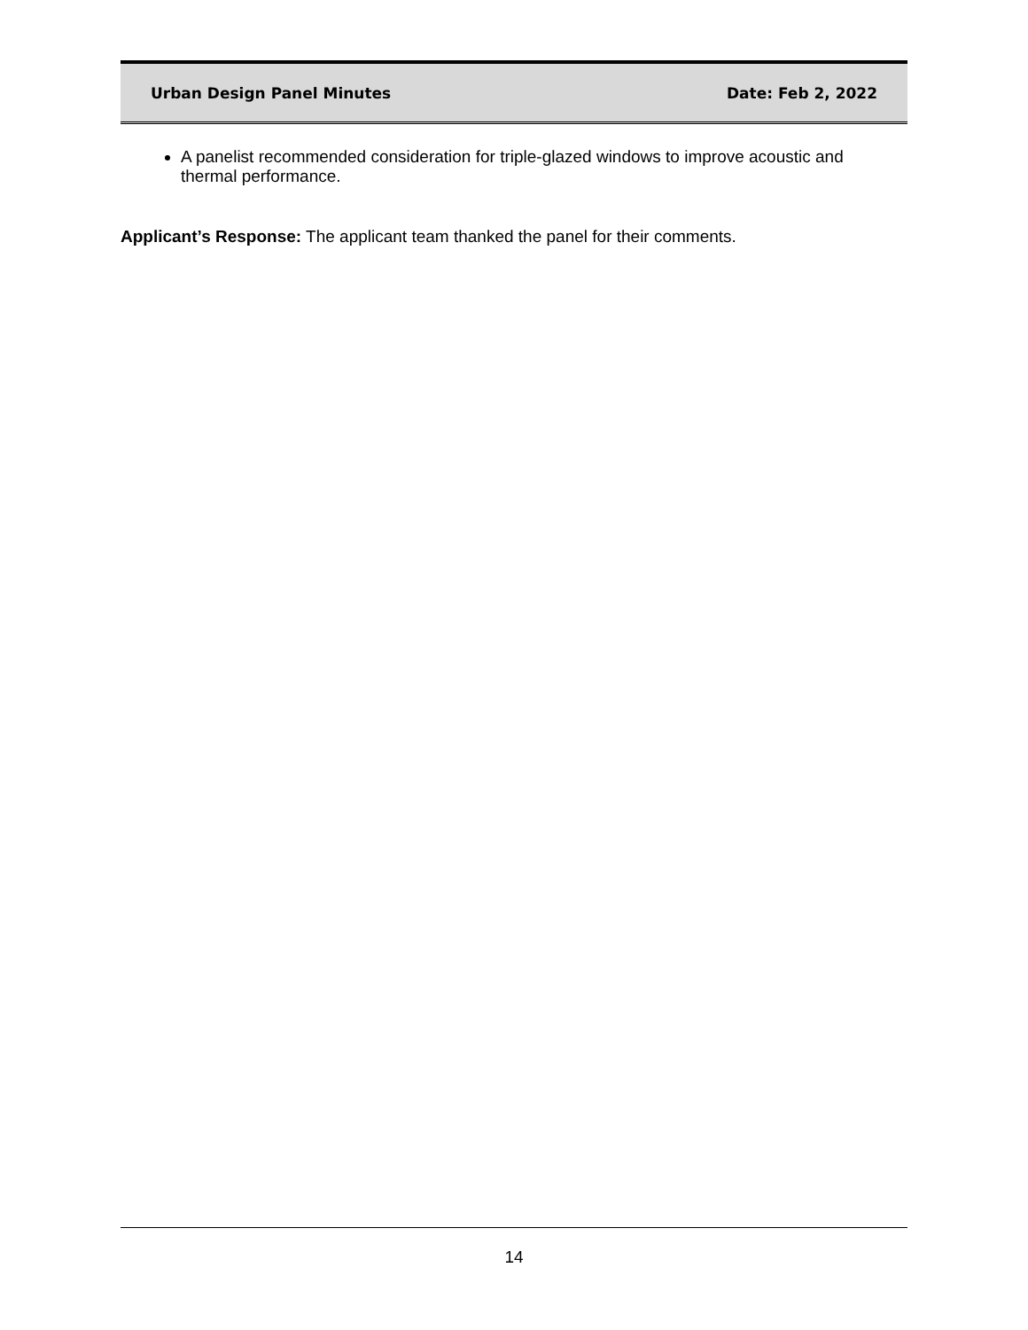Urban Design Panel Minutes Date: Feb 2, 2022
A panelist recommended consideration for triple-glazed windows to improve acoustic and thermal performance.
Applicant’s Response: The applicant team thanked the panel for their comments.
14